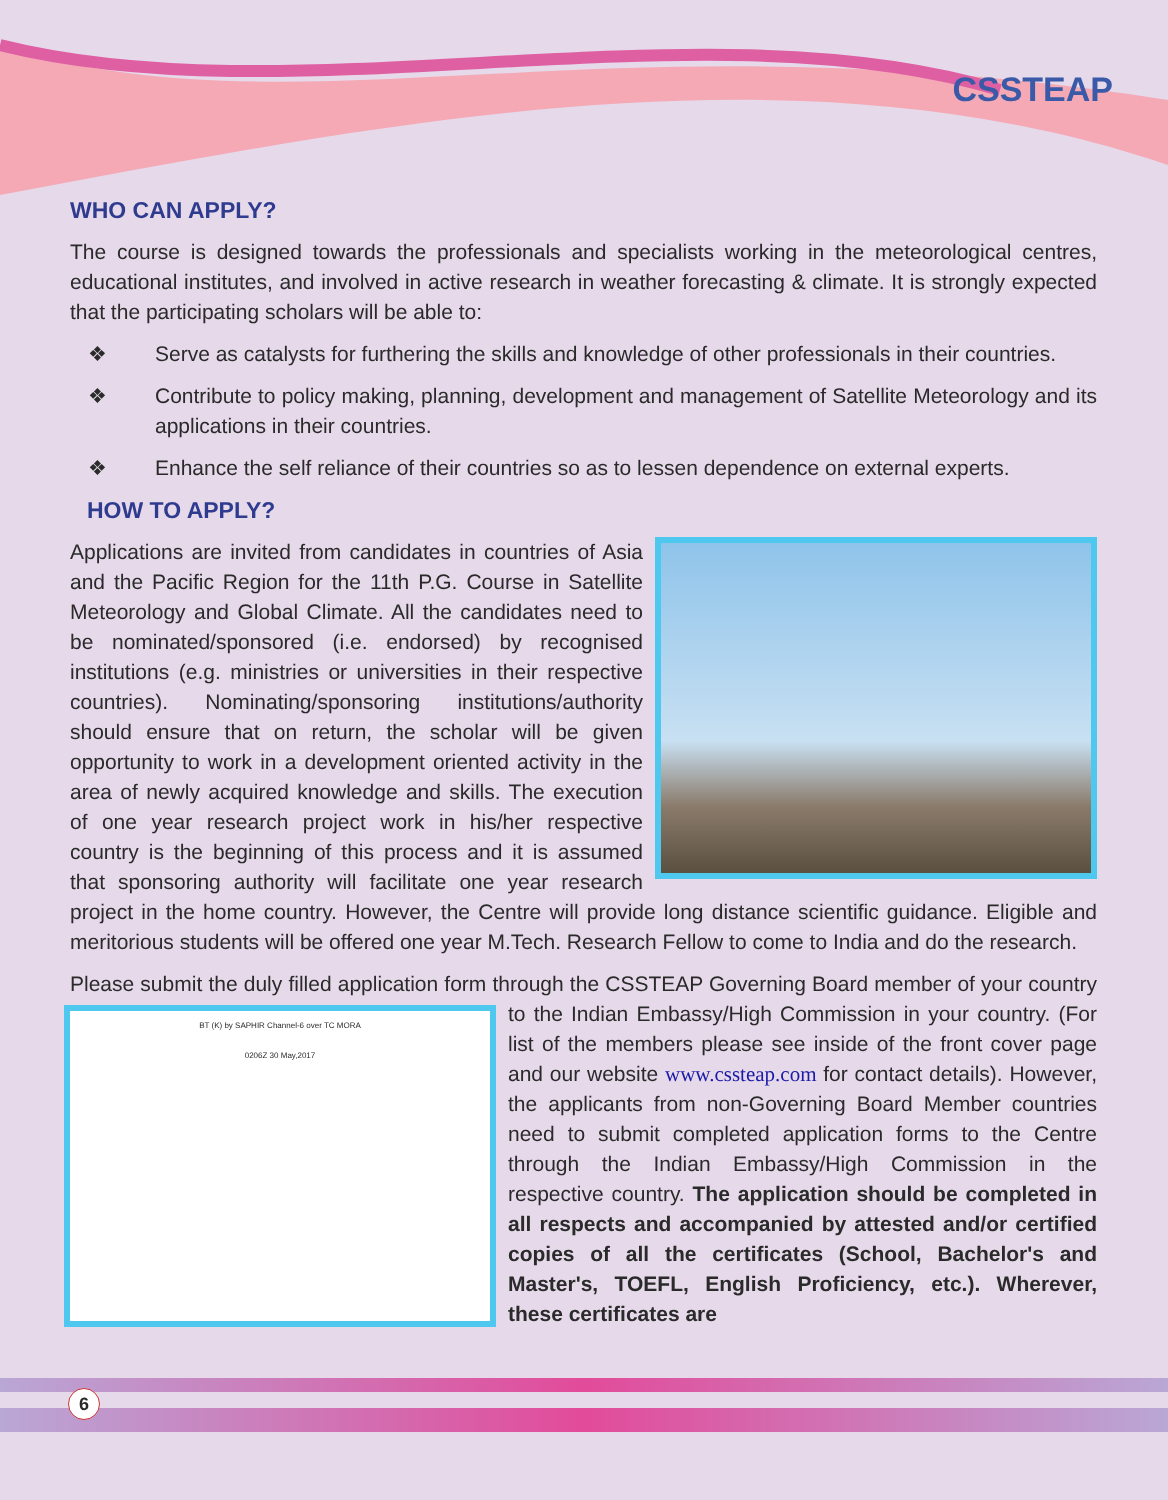CSSTEAP
WHO CAN APPLY?
The course is designed towards the professionals and specialists working in the meteorological centres, educational institutes, and involved in active research in weather forecasting & climate. It is strongly expected that the participating scholars will be able to:
❖ Serve as catalysts for furthering the skills and knowledge of other professionals in their countries.
❖ Contribute to policy making, planning, development and management of Satellite Meteorology and its applications in their countries.
❖ Enhance the self reliance of their countries so as to lessen dependence on external experts.
HOW TO APPLY?
Applications are invited from candidates in countries of Asia and the Pacific Region for the 11th P.G. Course in Satellite Meteorology and Global Climate. All the candidates need to be nominated/sponsored (i.e. endorsed) by recognised institutions (e.g. ministries or universities in their respective countries). Nominating/sponsoring institutions/authority should ensure that on return, the scholar will be given opportunity to work in a development oriented activity in the area of newly acquired knowledge and skills. The execution of one year research project work in his/her respective country is the beginning of this process and it is assumed that sponsoring authority will facilitate one year research project in the home country. However, the Centre will provide long distance scientific guidance. Eligible and meritorious students will be offered one year M.Tech. Research Fellow to come to India and do the research.
Please submit the duly filled application form through the CSSTEAP Governing Board member of your
BT (K) by SAPHIR Channel-6 over TC MORA
0206Z 30 May,2017
country to the Indian Embassy/High Commission in your country. (For list of the members please see inside of the front cover page and our website www.cssteap.com for contact details). However, the applicants from non-Governing Board Member countries need to submit completed application forms to the Centre through the Indian Embassy/High Commission in the respective country. The application should be completed in all respects and accompanied by attested and/or certified copies of all the certificates (School, Bachelor's and Master's, TOEFL, English Proficiency, etc.). Wherever, these certificates are
6